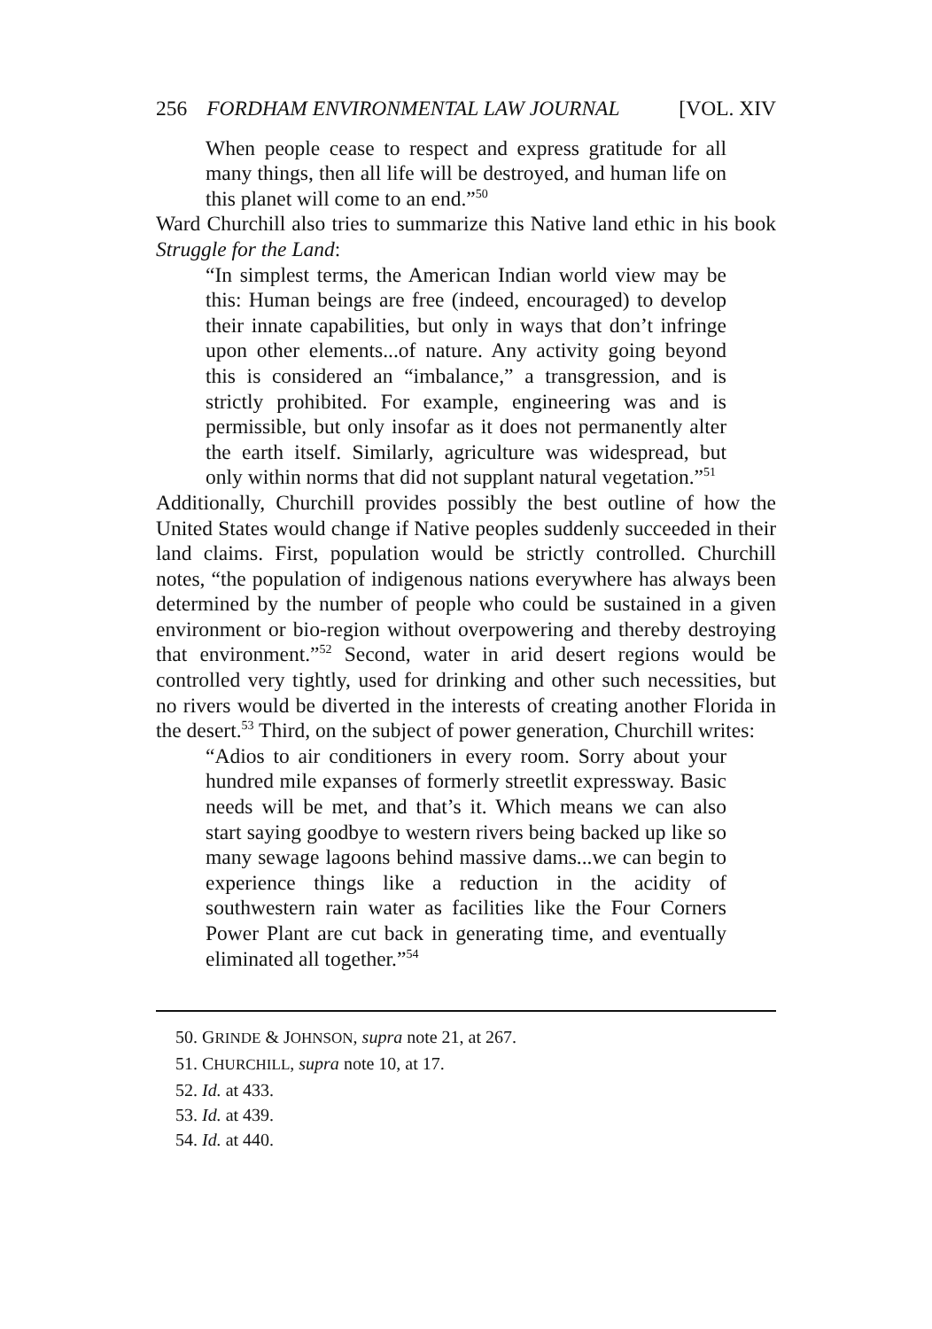256 FORDHAM ENVIRONMENTAL LAW JOURNAL [VOL. XIV
When people cease to respect and express gratitude for all many things, then all life will be destroyed, and human life on this planet will come to an end.”<sup>50</sup>
Ward Churchill also tries to summarize this Native land ethic in his book Struggle for the Land:
“In simplest terms, the American Indian world view may be this: Human beings are free (indeed, encouraged) to develop their innate capabilities, but only in ways that don’t infringe upon other elements...of nature. Any activity going beyond this is considered an “imbalance,” a transgression, and is strictly prohibited. For example, engineering was and is permissible, but only insofar as it does not permanently alter the earth itself. Similarly, agriculture was widespread, but only within norms that did not supplant natural vegetation.”<sup>51</sup>
Additionally, Churchill provides possibly the best outline of how the United States would change if Native peoples suddenly succeeded in their land claims. First, population would be strictly controlled. Churchill notes, “the population of indigenous nations everywhere has always been determined by the number of people who could be sustained in a given environment or bio-region without overpowering and thereby destroying that environment.”<sup>52</sup> Second, water in arid desert regions would be controlled very tightly, used for drinking and other such necessities, but no rivers would be diverted in the interests of creating another Florida in the desert.<sup>53</sup> Third, on the subject of power generation, Churchill writes:
“Adios to air conditioners in every room. Sorry about your hundred mile expanses of formerly streetlit expressway. Basic needs will be met, and that’s it. Which means we can also start saying goodbye to western rivers being backed up like so many sewage lagoons behind massive dams...we can begin to experience things like a reduction in the acidity of southwestern rain water as facilities like the Four Corners Power Plant are cut back in generating time, and eventually eliminated all together.”<sup>54</sup>
50. GRINDE & JOHNSON, supra note 21, at 267.
51. CHURCHILL, supra note 10, at 17.
52. Id. at 433.
53. Id. at 439.
54. Id. at 440.